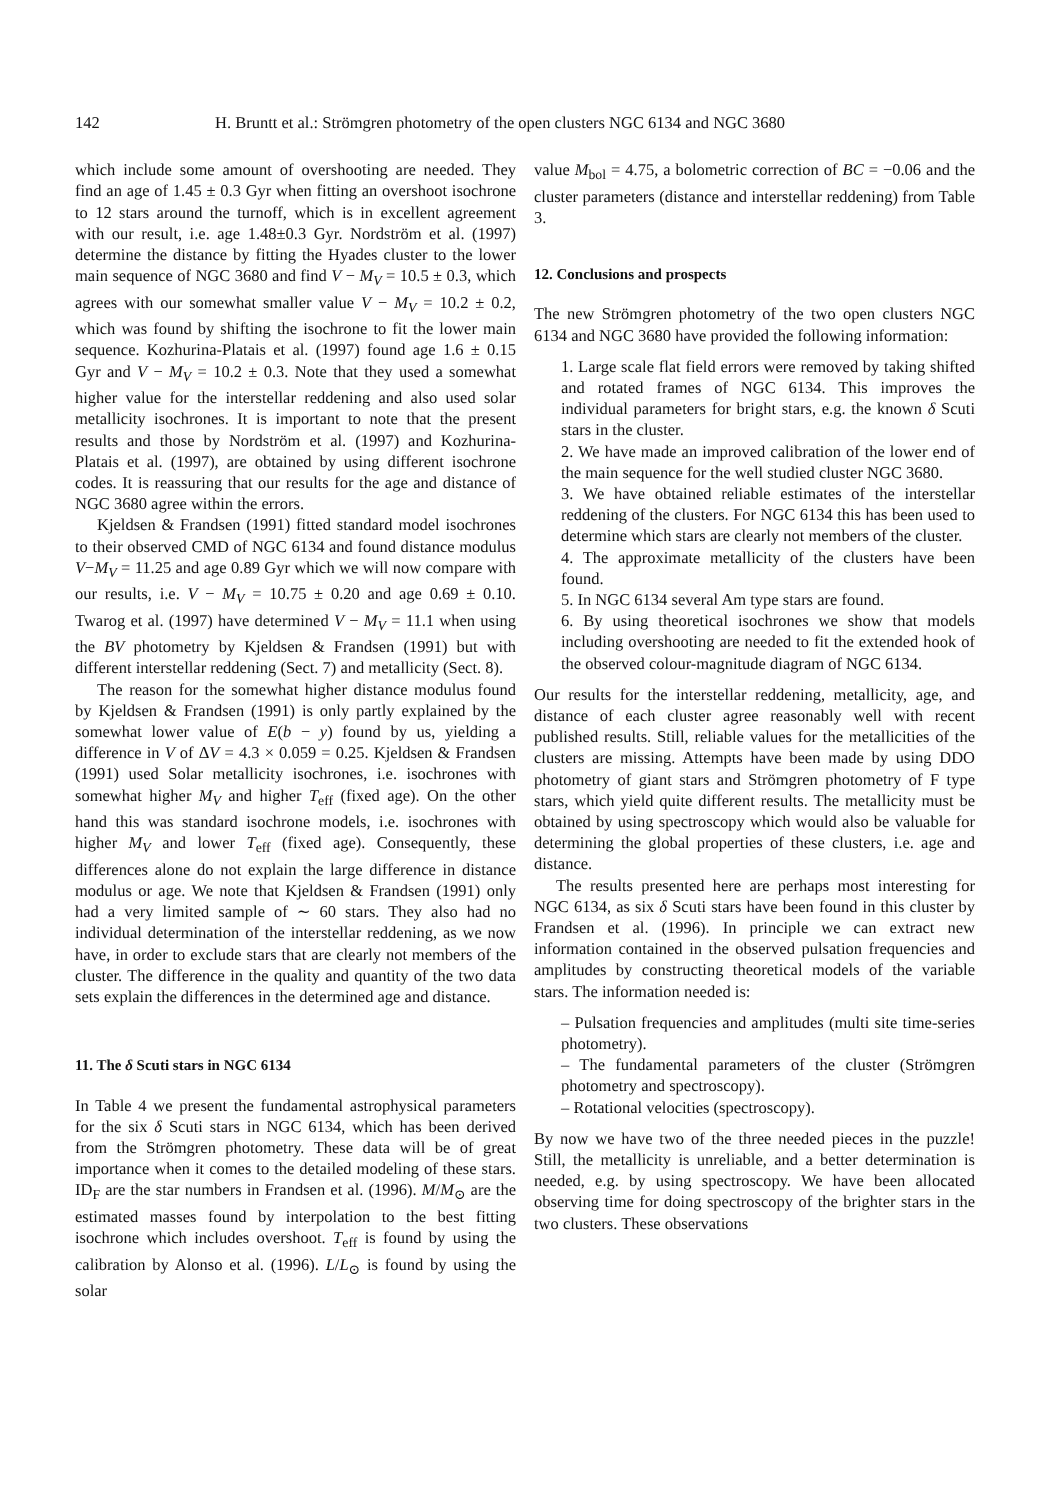142 H. Bruntt et al.: Strömgren photometry of the open clusters NGC 6134 and NGC 3680
which include some amount of overshooting are needed. They find an age of 1.45 ± 0.3 Gyr when fitting an overshoot isochrone to 12 stars around the turnoff, which is in excellent agreement with our result, i.e. age 1.48±0.3 Gyr. Nordström et al. (1997) determine the distance by fitting the Hyades cluster to the lower main sequence of NGC 3680 and find V − M<sub>V</sub> = 10.5 ± 0.3, which agrees with our somewhat smaller value V − M<sub>V</sub> = 10.2 ± 0.2, which was found by shifting the isochrone to fit the lower main sequence. Kozhurina-Platais et al. (1997) found age 1.6 ± 0.15 Gyr and V − M<sub>V</sub> = 10.2 ± 0.3. Note that they used a somewhat higher value for the interstellar reddening and also used solar metallicity isochrones. It is important to note that the present results and those by Nordström et al. (1997) and Kozhurina-Platais et al. (1997), are obtained by using different isochrone codes. It is reassuring that our results for the age and distance of NGC 3680 agree within the errors.
Kjeldsen & Frandsen (1991) fitted standard model isochrones to their observed CMD of NGC 6134 and found distance modulus V−M<sub>V</sub> = 11.25 and age 0.89 Gyr which we will now compare with our results, i.e. V − M<sub>V</sub> = 10.75 ± 0.20 and age 0.69 ± 0.10. Twarog et al. (1997) have determined V − M<sub>V</sub> = 11.1 when using the BV photometry by Kjeldsen & Frandsen (1991) but with different interstellar reddening (Sect. 7) and metallicity (Sect. 8).
The reason for the somewhat higher distance modulus found by Kjeldsen & Frandsen (1991) is only partly explained by the somewhat lower value of E(b − y) found by us, yielding a difference in V of ΔV = 4.3 × 0.059 = 0.25. Kjeldsen & Frandsen (1991) used Solar metallicity isochrones, i.e. isochrones with somewhat higher M<sub>V</sub> and higher T<sub>eff</sub> (fixed age). On the other hand this was standard isochrone models, i.e. isochrones with higher M<sub>V</sub> and lower T<sub>eff</sub> (fixed age). Consequently, these differences alone do not explain the large difference in distance modulus or age. We note that Kjeldsen & Frandsen (1991) only had a very limited sample of ∼ 60 stars. They also had no individual determination of the interstellar reddening, as we now have, in order to exclude stars that are clearly not members of the cluster. The difference in the quality and quantity of the two data sets explain the differences in the determined age and distance.
11. The δ Scuti stars in NGC 6134
In Table 4 we present the fundamental astrophysical parameters for the six δ Scuti stars in NGC 6134, which has been derived from the Strömgren photometry. These data will be of great importance when it comes to the detailed modeling of these stars. ID<sub>F</sub> are the star numbers in Frandsen et al. (1996). M/M<sub>⊙</sub> are the estimated masses found by interpolation to the best fitting isochrone which includes overshoot. T<sub>eff</sub> is found by using the calibration by Alonso et al. (1996). L/L<sub>⊙</sub> is found by using the solar
value M<sub>bol</sub> = 4.75, a bolometric correction of BC = −0.06 and the cluster parameters (distance and interstellar reddening) from Table 3.
12. Conclusions and prospects
The new Strömgren photometry of the two open clusters NGC 6134 and NGC 3680 have provided the following information:
1. Large scale flat field errors were removed by taking shifted and rotated frames of NGC 6134. This improves the individual parameters for bright stars, e.g. the known δ Scuti stars in the cluster.
2. We have made an improved calibration of the lower end of the main sequence for the well studied cluster NGC 3680.
3. We have obtained reliable estimates of the interstellar reddening of the clusters. For NGC 6134 this has been used to determine which stars are clearly not members of the cluster.
4. The approximate metallicity of the clusters have been found.
5. In NGC 6134 several Am type stars are found.
6. By using theoretical isochrones we show that models including overshooting are needed to fit the extended hook of the observed colour-magnitude diagram of NGC 6134.
Our results for the interstellar reddening, metallicity, age, and distance of each cluster agree reasonably well with recent published results. Still, reliable values for the metallicities of the clusters are missing. Attempts have been made by using DDO photometry of giant stars and Strömgren photometry of F type stars, which yield quite different results. The metallicity must be obtained by using spectroscopy which would also be valuable for determining the global properties of these clusters, i.e. age and distance.
The results presented here are perhaps most interesting for NGC 6134, as six δ Scuti stars have been found in this cluster by Frandsen et al. (1996). In principle we can extract new information contained in the observed pulsation frequencies and amplitudes by constructing theoretical models of the variable stars. The information needed is:
– Pulsation frequencies and amplitudes (multi site time-series photometry).
– The fundamental parameters of the cluster (Strömgren photometry and spectroscopy).
– Rotational velocities (spectroscopy).
By now we have two of the three needed pieces in the puzzle! Still, the metallicity is unreliable, and a better determination is needed, e.g. by using spectroscopy. We have been allocated observing time for doing spectroscopy of the brighter stars in the two clusters. These observations